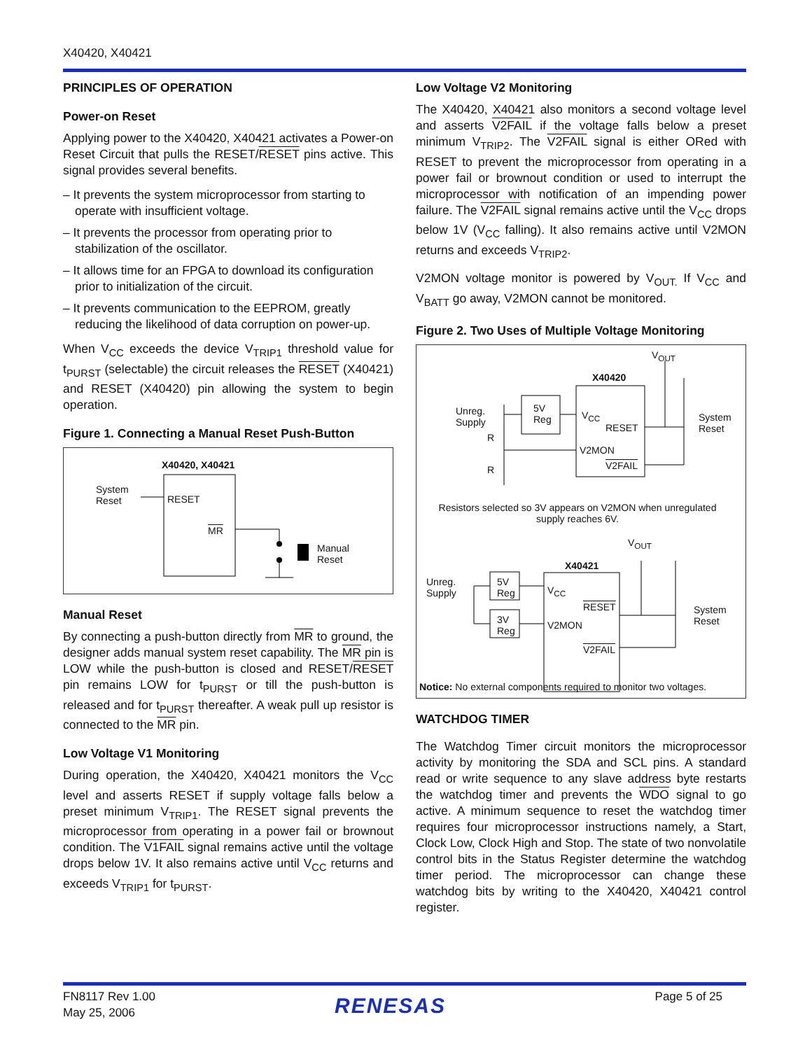X40420, X40421
PRINCIPLES OF OPERATION
Power-on Reset
Applying power to the X40420, X40421 activates a Power-on Reset Circuit that pulls the RESET/RESET pins active. This signal provides several benefits.
– It prevents the system microprocessor from starting to operate with insufficient voltage.
– It prevents the processor from operating prior to stabilization of the oscillator.
– It allows time for an FPGA to download its configuration prior to initialization of the circuit.
– It prevents communication to the EEPROM, greatly reducing the likelihood of data corruption on power-up.
When V<sub>CC</sub> exceeds the device V<sub>TRIP1</sub> threshold value for t<sub>PURST</sub> (selectable) the circuit releases the RESET (X40421) and RESET (X40420) pin allowing the system to begin operation.
Figure 1. Connecting a Manual Reset Push-Button
X40420, X40421
System
Reset
RESET
MR
Manual
Reset
Manual Reset
By connecting a push-button directly from MR to ground, the designer adds manual system reset capability. The MR pin is LOW while the push-button is closed and RESET/RESET pin remains LOW for t<sub>PURST</sub> or till the push-button is released and for t<sub>PURST</sub> thereafter. A weak pull up resistor is connected to the MR pin.
Low Voltage V1 Monitoring
During operation, the X40420, X40421 monitors the V<sub>CC</sub> level and asserts RESET if supply voltage falls below a preset minimum V<sub>TRIP1</sub>. The RESET signal prevents the microprocessor from operating in a power fail or brownout condition. The V1FAIL signal remains active until the voltage drops below 1V. It also remains active until V<sub>CC</sub> returns and exceeds V<sub>TRIP1</sub> for t<sub>PURST</sub>.
Low Voltage V2 Monitoring
The X40420, X40421 also monitors a second voltage level and asserts V2FAIL if the voltage falls below a preset minimum V<sub>TRIP2</sub>. The V2FAIL signal is either ORed with RESET to prevent the microprocessor from operating in a power fail or brownout condition or used to interrupt the microprocessor with notification of an impending power failure. The V2FAIL signal remains active until the V<sub>CC</sub> drops below 1V (V<sub>CC</sub> falling). It also remains active until V2MON returns and exceeds V<sub>TRIP2</sub>.
V2MON voltage monitor is powered by V<sub>OUT.</sub> If V<sub>CC</sub> and V<sub>BATT</sub> go away, V2MON cannot be monitored.
Figure 2. Two Uses of Multiple Voltage Monitoring
V<sub>OUT</sub>
X40420
Unreg.
Supply
5V
Reg
R
R
V<sub>CC</sub>
RESET
V2MON
V2FAIL
System
Reset
Resistors selected so 3V appears on V2MON when unregulated supply reaches 6V.
V<sub>OUT</sub>
X40421
Unreg.
Supply
5V
Reg
3V
Reg
V<sub>CC</sub>
RESET
V2MON
V2FAIL
System
Reset
Notice: No external components required to monitor two voltages.
WATCHDOG TIMER
The Watchdog Timer circuit monitors the microprocessor activity by monitoring the SDA and SCL pins. A standard read or write sequence to any slave address byte restarts the watchdog timer and prevents the WDO signal to go active. A minimum sequence to reset the watchdog timer requires four microprocessor instructions namely, a Start, Clock Low, Clock High and Stop. The state of two nonvolatile control bits in the Status Register determine the watchdog timer period. The microprocessor can change these watchdog bits by writing to the X40420, X40421 control register.
FN8117 Rev 1.00
May 25, 2006
RENESAS Page 5 of 25